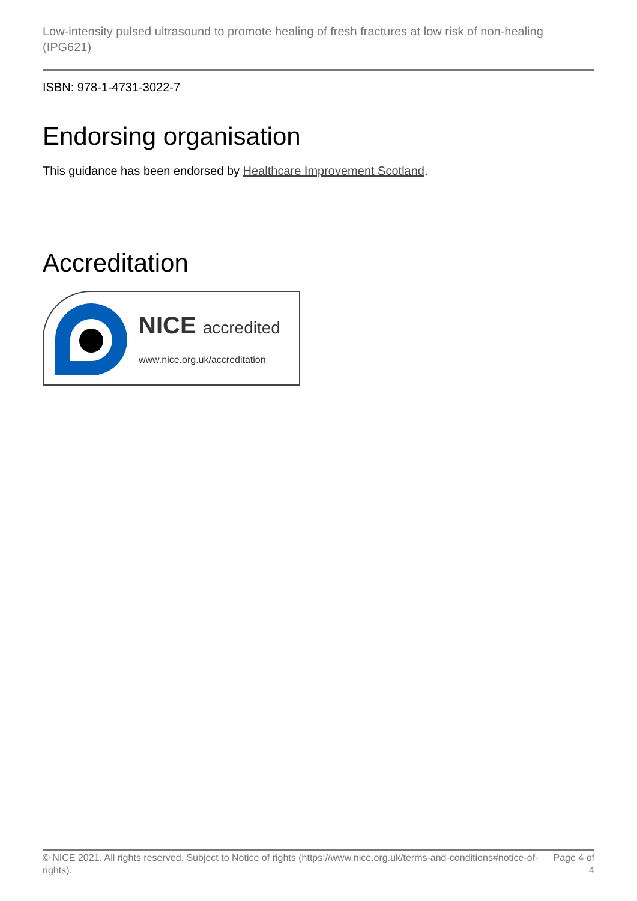Low-intensity pulsed ultrasound to promote healing of fresh fractures at low risk of non-healing (IPG621)
ISBN: 978-1-4731-3022-7
Endorsing organisation
This guidance has been endorsed by Healthcare Improvement Scotland.
Accreditation
NICE accredited
www.nice.org.uk/accreditation
© NICE 2021. All rights reserved. Subject to Notice of rights (https://www.nice.org.uk/terms-and-conditions#notice-of-rights). Page 4 of 4